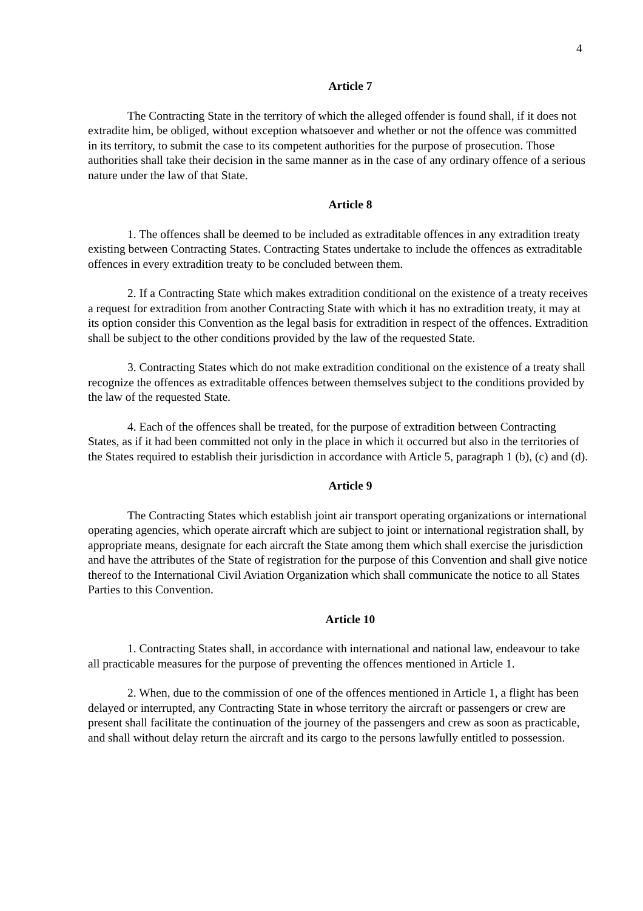4
Article 7
The Contracting State in the territory of which the alleged offender is found shall, if it does not extradite him, be obliged, without exception whatsoever and whether or not the offence was committed in its territory, to submit the case to its competent authorities for the purpose of prosecution. Those authorities shall take their decision in the same manner as in the case of any ordinary offence of a serious nature under the law of that State.
Article 8
1. The offences shall be deemed to be included as extraditable offences in any extradition treaty existing between Contracting States. Contracting States undertake to include the offences as extraditable offences in every extradition treaty to be concluded between them.
2. If a Contracting State which makes extradition conditional on the existence of a treaty receives a request for extradition from another Contracting State with which it has no extradition treaty, it may at its option consider this Convention as the legal basis for extradition in respect of the offences. Extradition shall be subject to the other conditions provided by the law of the requested State.
3. Contracting States which do not make extradition conditional on the existence of a treaty shall recognize the offences as extraditable offences between themselves subject to the conditions provided by the law of the requested State.
4. Each of the offences shall be treated, for the purpose of extradition between Contracting States, as if it had been committed not only in the place in which it occurred but also in the territories of the States required to establish their jurisdiction in accordance with Article 5, paragraph 1 (b), (c) and (d).
Article 9
The Contracting States which establish joint air transport operating organizations or international operating agencies, which operate aircraft which are subject to joint or international registration shall, by appropriate means, designate for each aircraft the State among them which shall exercise the jurisdiction and have the attributes of the State of registration for the purpose of this Convention and shall give notice thereof to the International Civil Aviation Organization which shall communicate the notice to all States Parties to this Convention.
Article 10
1. Contracting States shall, in accordance with international and national law, endeavour to take all practicable measures for the purpose of preventing the offences mentioned in Article 1.
2. When, due to the commission of one of the offences mentioned in Article 1, a flight has been delayed or interrupted, any Contracting State in whose territory the aircraft or passengers or crew are present shall facilitate the continuation of the journey of the passengers and crew as soon as practicable, and shall without delay return the aircraft and its cargo to the persons lawfully entitled to possession.